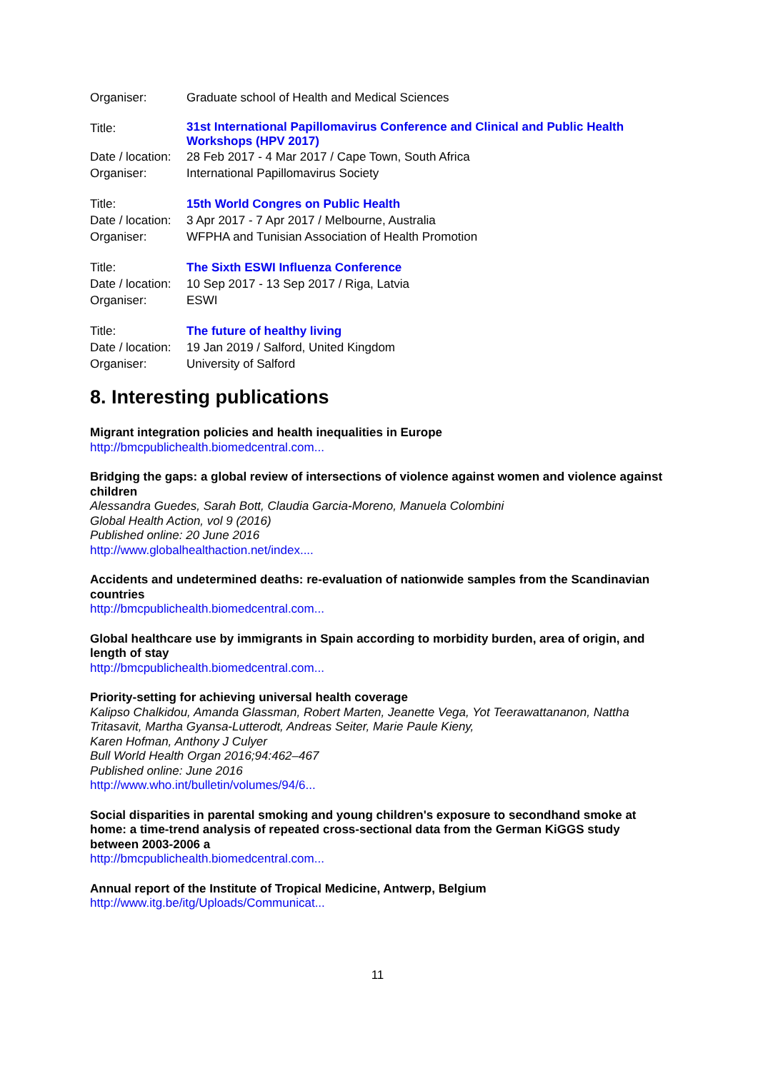| Organiser: | Graduate school of Health and Medical Sciences |
| Title: | 31st International Papillomavirus Conference and Clinical and Public Health Workshops (HPV 2017) |
| Date / location: | 28 Feb 2017 - 4 Mar 2017 / Cape Town, South Africa |
| Organiser: | International Papillomavirus Society |
| Title: | 15th World Congres on Public Health |
| Date / location: | 3 Apr 2017 - 7 Apr 2017 / Melbourne, Australia |
| Organiser: | WFPHA and Tunisian Association of Health Promotion |
| Title: | The Sixth ESWI Influenza Conference |
| Date / location: | 10 Sep 2017 - 13 Sep 2017 / Riga, Latvia |
| Organiser: | ESWI |
| Title: | The future of healthy living |
| Date / location: | 19 Jan 2019 / Salford, United Kingdom |
| Organiser: | University of Salford |
8. Interesting publications
Migrant integration policies and health inequalities in Europe
http://bmcpublichealth.biomedcentral.com...
Bridging the gaps: a global review of intersections of violence against women and violence against children
Alessandra Guedes, Sarah Bott, Claudia Garcia-Moreno, Manuela Colombini
Global Health Action, vol 9 (2016)
Published online: 20 June 2016
http://www.globalhealthaction.net/index....
Accidents and undetermined deaths: re-evaluation of nationwide samples from the Scandinavian countries
http://bmcpublichealth.biomedcentral.com...
Global healthcare use by immigrants in Spain according to morbidity burden, area of origin, and length of stay
http://bmcpublichealth.biomedcentral.com...
Priority-setting for achieving universal health coverage
Kalipso Chalkidou, Amanda Glassman, Robert Marten, Jeanette Vega, Yot Teerawattananon, Nattha Tritasavit, Martha Gyansa-Lutterodt, Andreas Seiter, Marie Paule Kieny,
Karen Hofman, Anthony J Culyer
Bull World Health Organ 2016;94:462–467
Published online: June 2016
http://www.who.int/bulletin/volumes/94/6...
Social disparities in parental smoking and young children's exposure to secondhand smoke at home: a time-trend analysis of repeated cross-sectional data from the German KiGGS study between 2003-2006 a
http://bmcpublichealth.biomedcentral.com...
Annual report of the Institute of Tropical Medicine, Antwerp, Belgium
http://www.itg.be/itg/Uploads/Communicat...
11